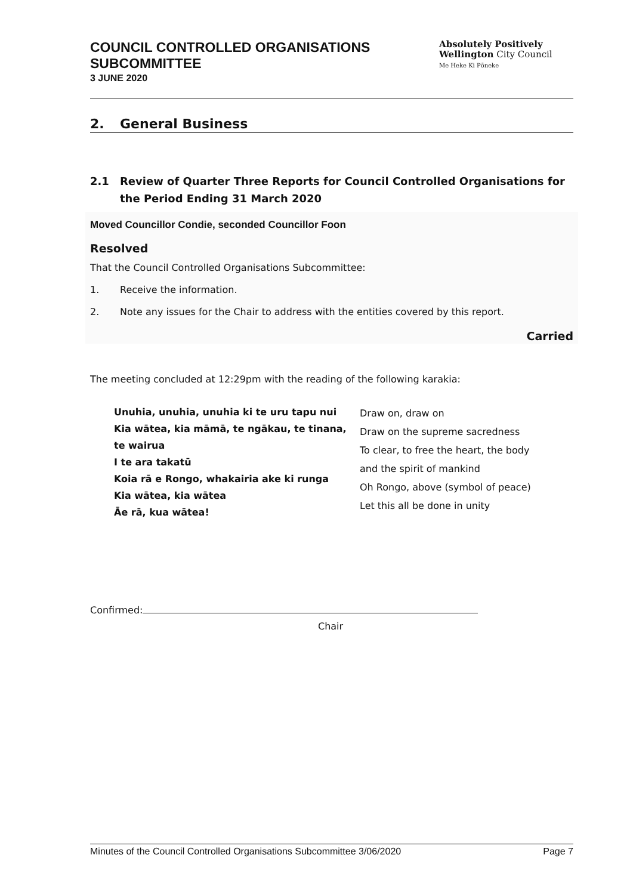COUNCIL CONTROLLED ORGANISATIONS
SUBCOMMITTEE
3 JUNE 2020
Absolutely Positively
Wellington City Council
Me Heke Ki Pōneke
2. General Business
2.1 Review of Quarter Three Reports for Council Controlled Organisations for the Period Ending 31 March 2020
Moved Councillor Condie, seconded Councillor Foon
Resolved
That the Council Controlled Organisations Subcommittee:
1. Receive the information.
2. Note any issues for the Chair to address with the entities covered by this report.
Carried
The meeting concluded at 12:29pm with the reading of the following karakia:
| Unuhia, unuhia, unuhia ki te uru tapu nui Kia wātea, kia māmā, te ngākau, te tinana, te wairua I te ara takatū Koia rā e Rongo, whakairia ake ki runga Kia wātea, kia wātea Āe rā, kua wātea! | Draw on, draw on Draw on the supreme sacredness To clear, to free the heart, the body and the spirit of mankind Oh Rongo, above (symbol of peace) Let this all be done in unity |
Confirmed:
Chair
Minutes of the Council Controlled Organisations Subcommittee 3/06/2020 Page 7